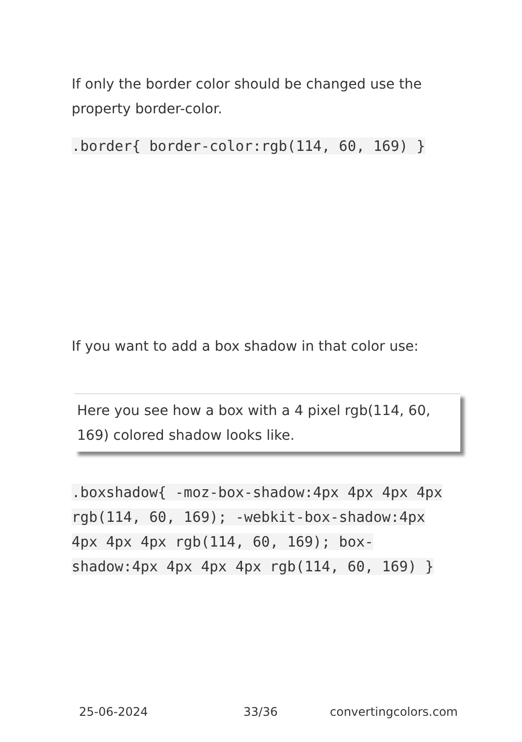If only the border color should be changed use the property border-color.
.border{ border-color:rgb(114, 60, 169) }
If you want to add a box shadow in that color use:
Here you see how a box with a 4 pixel rgb(114, 60, 169) colored shadow looks like.
.boxshadow{ -moz-box-shadow:4px 4px 4px 4px rgb(114, 60, 169); -webkit-box-shadow:4px 4px 4px 4px rgb(114, 60, 169); box-shadow:4px 4px 4px 4px rgb(114, 60, 169) }
25-06-2024 33/36 convertingcolors.com